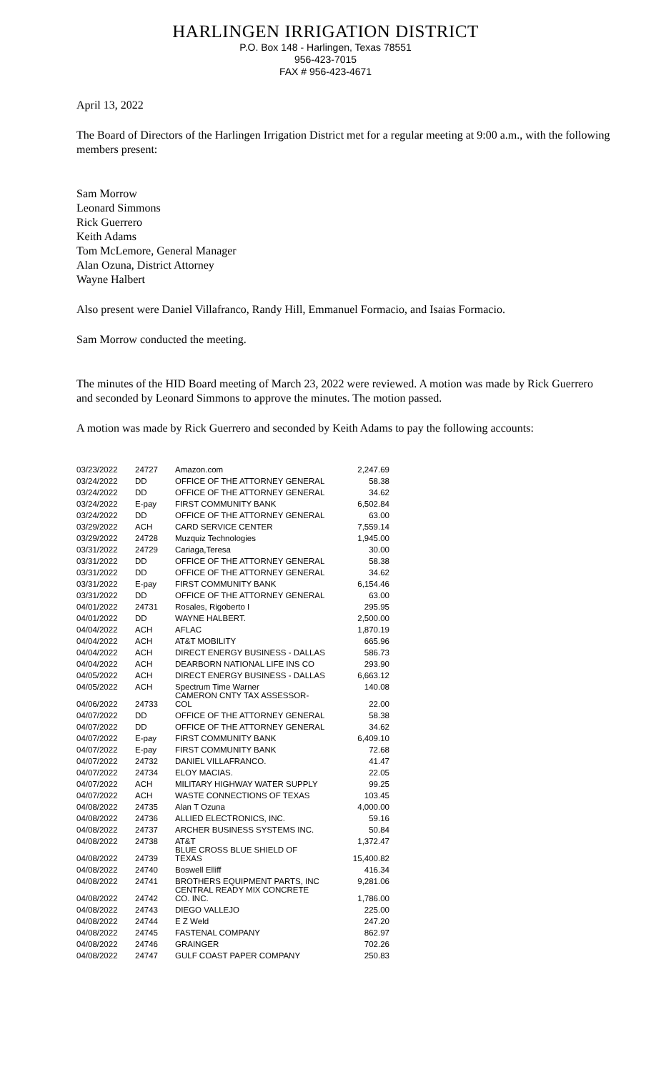HARLINGEN IRRIGATION DISTRICT
P.O. Box 148 - Harlingen, Texas 78551
956-423-7015
FAX # 956-423-4671
April 13, 2022
The Board of Directors of the Harlingen Irrigation District met for a regular meeting at 9:00 a.m., with the following members present:
Sam Morrow
Leonard Simmons
Rick Guerrero
Keith Adams
Tom McLemore, General Manager
Alan Ozuna, District Attorney
Wayne Halbert
Also present were Daniel Villafranco, Randy Hill, Emmanuel Formacio, and Isaias Formacio.
Sam Morrow conducted the meeting.
The minutes of the HID Board meeting of March 23, 2022 were reviewed. A motion was made by Rick Guerrero and seconded by Leonard Simmons to approve the minutes. The motion passed.
A motion was made by Rick Guerrero and seconded by Keith Adams to pay the following accounts:
| 03/23/2022 | 24727 | Amazon.com | 2,247.69 |
| 03/24/2022 | DD | OFFICE OF THE ATTORNEY GENERAL | 58.38 |
| 03/24/2022 | DD | OFFICE OF THE ATTORNEY GENERAL | 34.62 |
| 03/24/2022 | E-pay | FIRST COMMUNITY BANK | 6,502.84 |
| 03/24/2022 | DD | OFFICE OF THE ATTORNEY GENERAL | 63.00 |
| 03/29/2022 | ACH | CARD SERVICE CENTER | 7,559.14 |
| 03/29/2022 | 24728 | Muzquiz Technologies | 1,945.00 |
| 03/31/2022 | 24729 | Cariaga,Teresa | 30.00 |
| 03/31/2022 | DD | OFFICE OF THE ATTORNEY GENERAL | 58.38 |
| 03/31/2022 | DD | OFFICE OF THE ATTORNEY GENERAL | 34.62 |
| 03/31/2022 | E-pay | FIRST COMMUNITY BANK | 6,154.46 |
| 03/31/2022 | DD | OFFICE OF THE ATTORNEY GENERAL | 63.00 |
| 04/01/2022 | 24731 | Rosales, Rigoberto I | 295.95 |
| 04/01/2022 | DD | WAYNE HALBERT. | 2,500.00 |
| 04/04/2022 | ACH | AFLAC | 1,870.19 |
| 04/04/2022 | ACH | AT&T MOBILITY | 665.96 |
| 04/04/2022 | ACH | DIRECT ENERGY BUSINESS - DALLAS | 586.73 |
| 04/04/2022 | ACH | DEARBORN NATIONAL LIFE INS CO | 293.90 |
| 04/05/2022 | ACH | DIRECT ENERGY BUSINESS - DALLAS | 6,663.12 |
| 04/05/2022 | ACH | Spectrum Time Warner | 140.08 |
| 04/06/2022 | 24733 | CAMERON CNTY TAX ASSESSOR-COL | 22.00 |
| 04/07/2022 | DD | OFFICE OF THE ATTORNEY GENERAL | 58.38 |
| 04/07/2022 | DD | OFFICE OF THE ATTORNEY GENERAL | 34.62 |
| 04/07/2022 | E-pay | FIRST COMMUNITY BANK | 6,409.10 |
| 04/07/2022 | E-pay | FIRST COMMUNITY BANK | 72.68 |
| 04/07/2022 | 24732 | DANIEL VILLAFRANCO. | 41.47 |
| 04/07/2022 | 24734 | ELOY MACIAS. | 22.05 |
| 04/07/2022 | ACH | MILITARY HIGHWAY WATER SUPPLY | 99.25 |
| 04/07/2022 | ACH | WASTE CONNECTIONS OF TEXAS | 103.45 |
| 04/08/2022 | 24735 | Alan T Ozuna | 4,000.00 |
| 04/08/2022 | 24736 | ALLIED ELECTRONICS, INC. | 59.16 |
| 04/08/2022 | 24737 | ARCHER BUSINESS SYSTEMS INC. | 50.84 |
| 04/08/2022 | 24738 | AT&T | 1,372.47 |
| 04/08/2022 | 24739 | BLUE CROSS BLUE SHIELD OF TEXAS | 15,400.82 |
| 04/08/2022 | 24740 | Boswell Elliff | 416.34 |
| 04/08/2022 | 24741 | BROTHERS EQUIPMENT PARTS, INC | 9,281.06 |
| 04/08/2022 | 24742 | CENTRAL READY MIX CONCRETE CO. INC. | 1,786.00 |
| 04/08/2022 | 24743 | DIEGO VALLEJO | 225.00 |
| 04/08/2022 | 24744 | E Z Weld | 247.20 |
| 04/08/2022 | 24745 | FASTENAL COMPANY | 862.97 |
| 04/08/2022 | 24746 | GRAINGER | 702.26 |
| 04/08/2022 | 24747 | GULF COAST PAPER COMPANY | 250.83 |